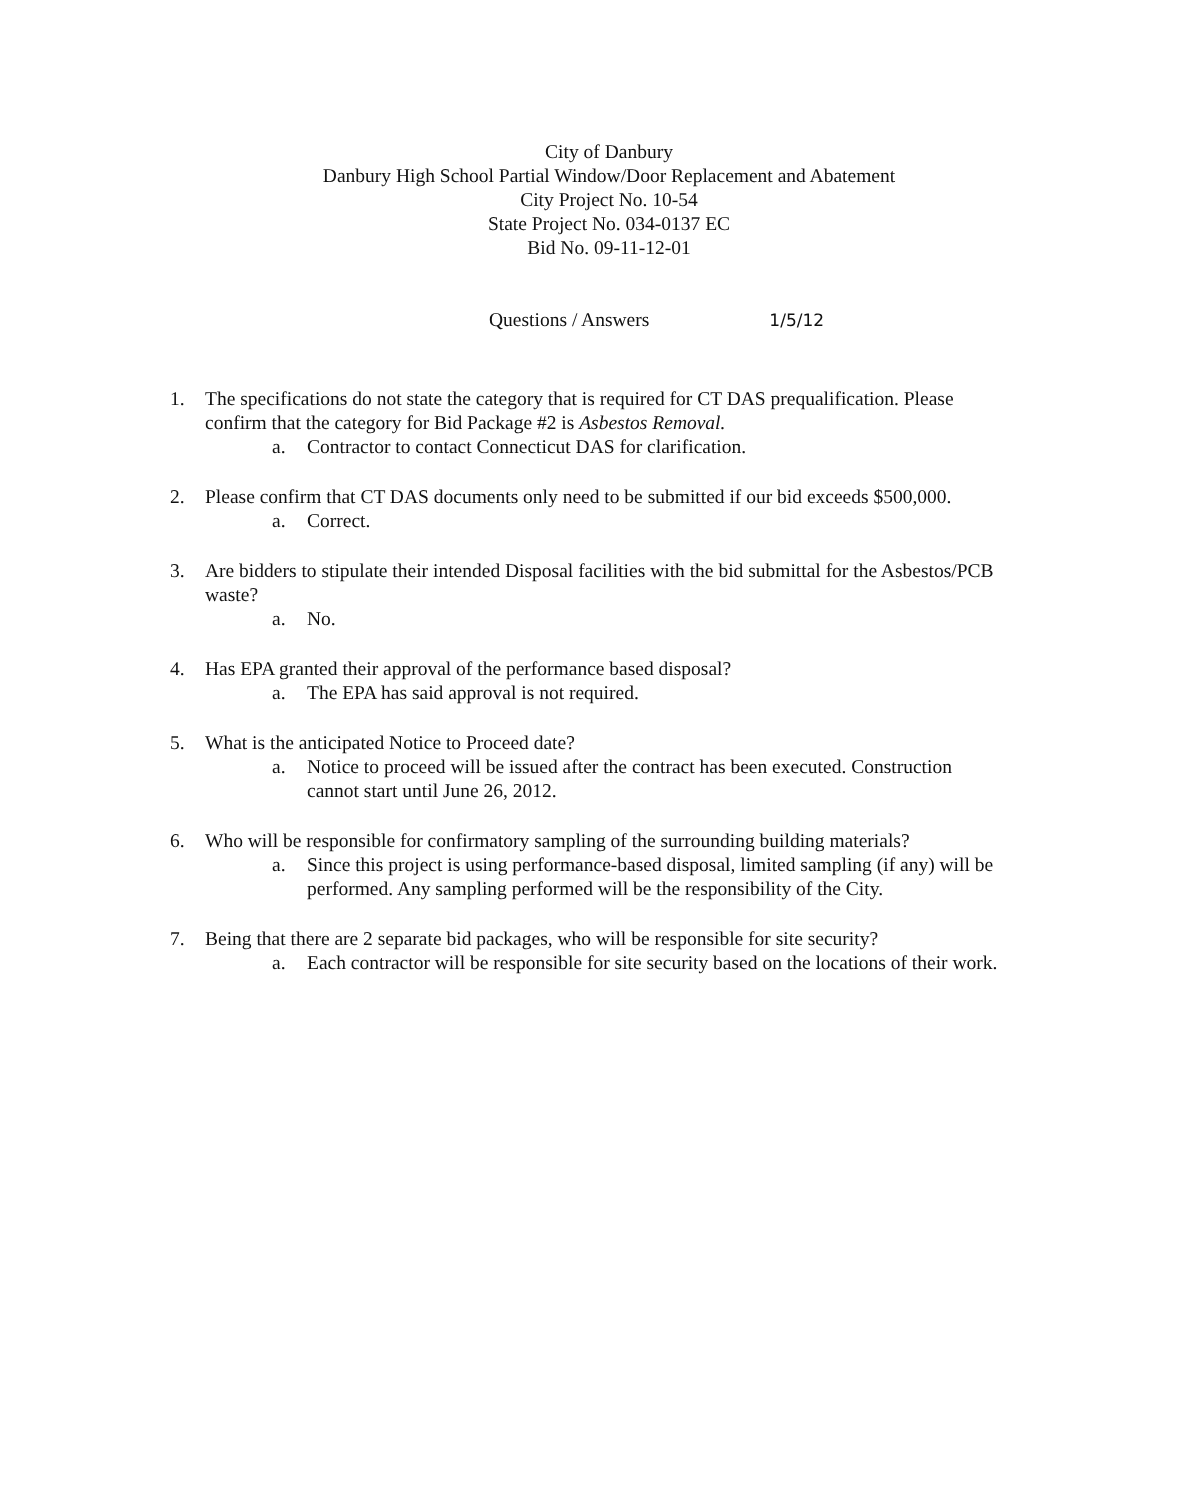City of Danbury
Danbury High School Partial Window/Door Replacement and Abatement
City Project No. 10-54
State Project No. 034-0137 EC
Bid No. 09-11-12-01
Questions / Answers 1/5/12
1. The specifications do not state the category that is required for CT DAS prequalification. Please confirm that the category for Bid Package #2 is Asbestos Removal.
a. Contractor to contact Connecticut DAS for clarification.
2. Please confirm that CT DAS documents only need to be submitted if our bid exceeds $500,000.
a. Correct.
3. Are bidders to stipulate their intended Disposal facilities with the bid submittal for the Asbestos/PCB waste?
a. No.
4. Has EPA granted their approval of the performance based disposal?
a. The EPA has said approval is not required.
5. What is the anticipated Notice to Proceed date?
a. Notice to proceed will be issued after the contract has been executed. Construction cannot start until June 26, 2012.
6. Who will be responsible for confirmatory sampling of the surrounding building materials?
a. Since this project is using performance-based disposal, limited sampling (if any) will be performed. Any sampling performed will be the responsibility of the City.
7. Being that there are 2 separate bid packages, who will be responsible for site security?
a. Each contractor will be responsible for site security based on the locations of their work.